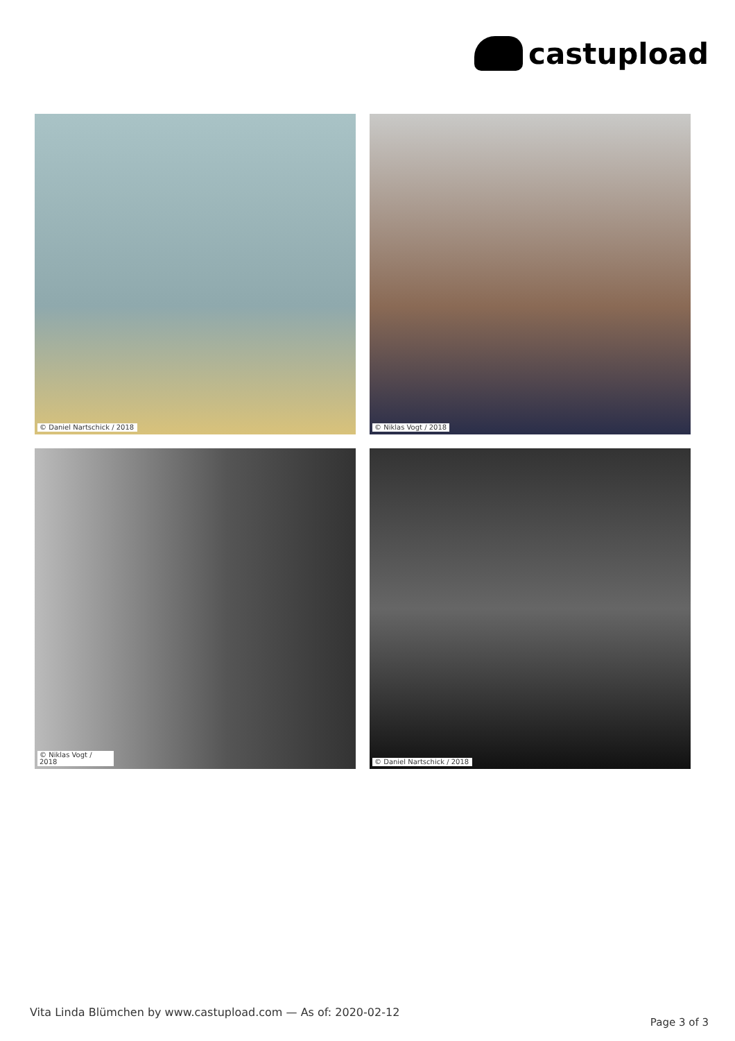castupload
© Daniel Nartschick / 2018
© Niklas Vogt / 2018
© Niklas Vogt / 2018
© Daniel Nartschick / 2018
Vita Linda Blümchen by www.castupload.com — As of: 2020-02-12
Page 3 of 3